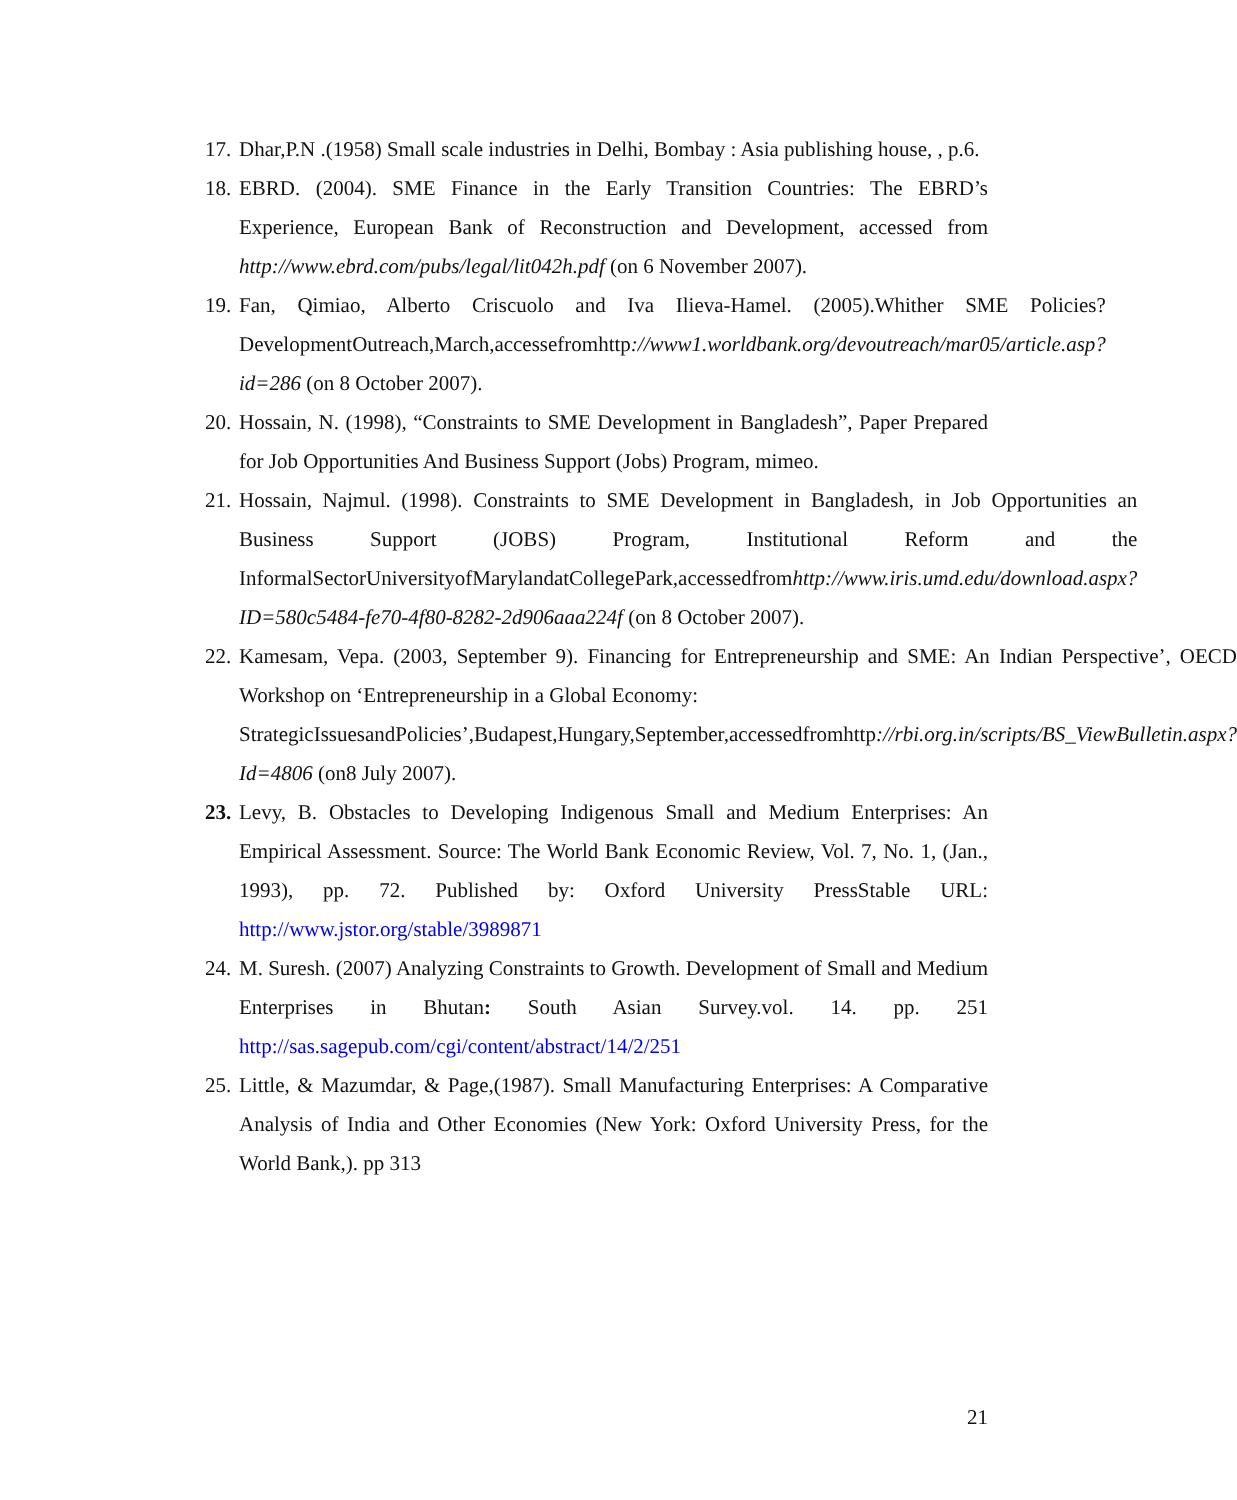17. Dhar,P.N .(1958) Small scale industries in Delhi, Bombay : Asia publishing house, , p.6.
18. EBRD. (2004). SME Finance in the Early Transition Countries: The EBRD’s Experience, European Bank of Reconstruction and Development, accessed from http://www.ebrd.com/pubs/legal/lit042h.pdf (on 6 November 2007).
19. Fan, Qimiao, Alberto Criscuolo and Iva Ilieva-Hamel. (2005).Whither SME Policies?DevelopmentOutreach,March,accessefromhttp://www1.worldbank.org/devoutreach/mar05/article.asp?id=286 (on 8 October 2007).
20. Hossain, N. (1998), “Constraints to SME Development in Bangladesh”, Paper Prepared for Job Opportunities And Business Support (Jobs) Program, mimeo.
21. Hossain, Najmul. (1998). Constraints to SME Development in Bangladesh, in Job Opportunities an Business Support (JOBS) Program, Institutional Reform and the InformalSectorUniversityofMarylandatCollegePark,accessedfromhttp://www.iris.umd.edu/download.aspx?ID=580c5484-fe70-4f80-8282-2d906aaa224f (on 8 October 2007).
22. Kamesam, Vepa. (2003, September 9). Financing for Entrepreneurship and SME: An Indian Perspective’, OECD Workshop on ‘Entrepreneurship in a Global Economy:
StrategicIssuesandPolicies’,Budapest,Hungary,September,accessedfromhttp://rbi.org.in/scripts/BS_ViewBulletin.aspx?Id=4806 (on8 July 2007).
23. Levy, B. Obstacles to Developing Indigenous Small and Medium Enterprises: An Empirical Assessment. Source: The World Bank Economic Review, Vol. 7, No. 1, (Jan., 1993), pp. 72. Published by: Oxford University PressStable URL: http://www.jstor.org/stable/3989871
24. M. Suresh. (2007) Analyzing Constraints to Growth. Development of Small and Medium Enterprises in Bhutan: South Asian Survey.vol. 14. pp. 251 http://sas.sagepub.com/cgi/content/abstract/14/2/251
25. Little, & Mazumdar, & Page,(1987). Small Manufacturing Enterprises: A Comparative Analysis of India and Other Economies (New York: Oxford University Press, for the World Bank,). pp 313
21